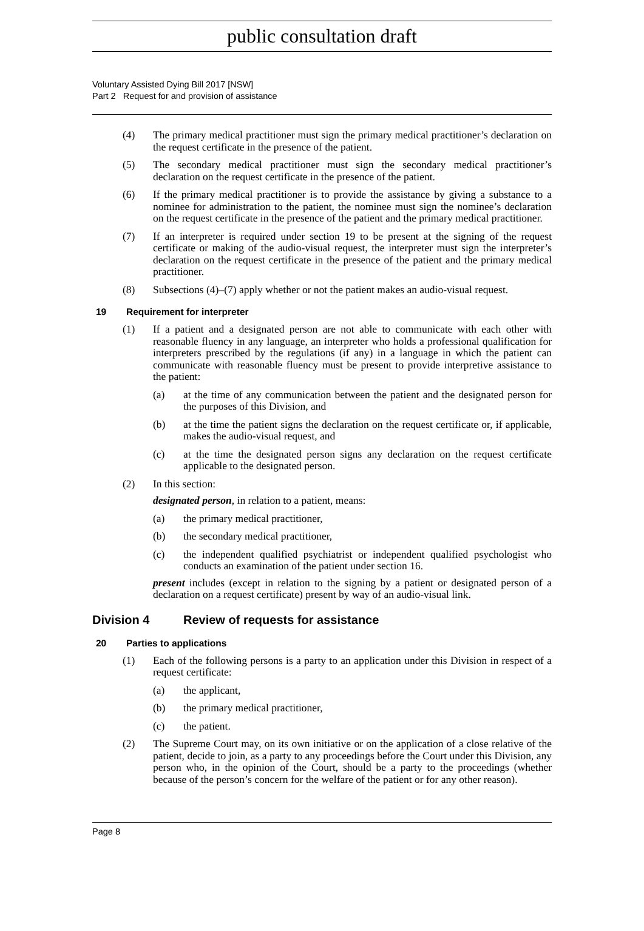public consultation draft
Voluntary Assisted Dying Bill 2017 [NSW]
Part 2 Request for and provision of assistance
(4) The primary medical practitioner must sign the primary medical practitioner’s declaration on the request certificate in the presence of the patient.
(5) The secondary medical practitioner must sign the secondary medical practitioner’s declaration on the request certificate in the presence of the patient.
(6) If the primary medical practitioner is to provide the assistance by giving a substance to a nominee for administration to the patient, the nominee must sign the nominee’s declaration on the request certificate in the presence of the patient and the primary medical practitioner.
(7) If an interpreter is required under section 19 to be present at the signing of the request certificate or making of the audio-visual request, the interpreter must sign the interpreter’s declaration on the request certificate in the presence of the patient and the primary medical practitioner.
(8) Subsections (4)–(7) apply whether or not the patient makes an audio-visual request.
19 Requirement for interpreter
(1) If a patient and a designated person are not able to communicate with each other with reasonable fluency in any language, an interpreter who holds a professional qualification for interpreters prescribed by the regulations (if any) in a language in which the patient can communicate with reasonable fluency must be present to provide interpretive assistance to the patient:
(a) at the time of any communication between the patient and the designated person for the purposes of this Division, and
(b) at the time the patient signs the declaration on the request certificate or, if applicable, makes the audio-visual request, and
(c) at the time the designated person signs any declaration on the request certificate applicable to the designated person.
(2) In this section:
designated person, in relation to a patient, means:
(a) the primary medical practitioner,
(b) the secondary medical practitioner,
(c) the independent qualified psychiatrist or independent qualified psychologist who conducts an examination of the patient under section 16.
present includes (except in relation to the signing by a patient or designated person of a declaration on a request certificate) present by way of an audio-visual link.
Division 4 Review of requests for assistance
20 Parties to applications
(1) Each of the following persons is a party to an application under this Division in respect of a request certificate:
(a) the applicant,
(b) the primary medical practitioner,
(c) the patient.
(2) The Supreme Court may, on its own initiative or on the application of a close relative of the patient, decide to join, as a party to any proceedings before the Court under this Division, any person who, in the opinion of the Court, should be a party to the proceedings (whether because of the person’s concern for the welfare of the patient or for any other reason).
Page 8